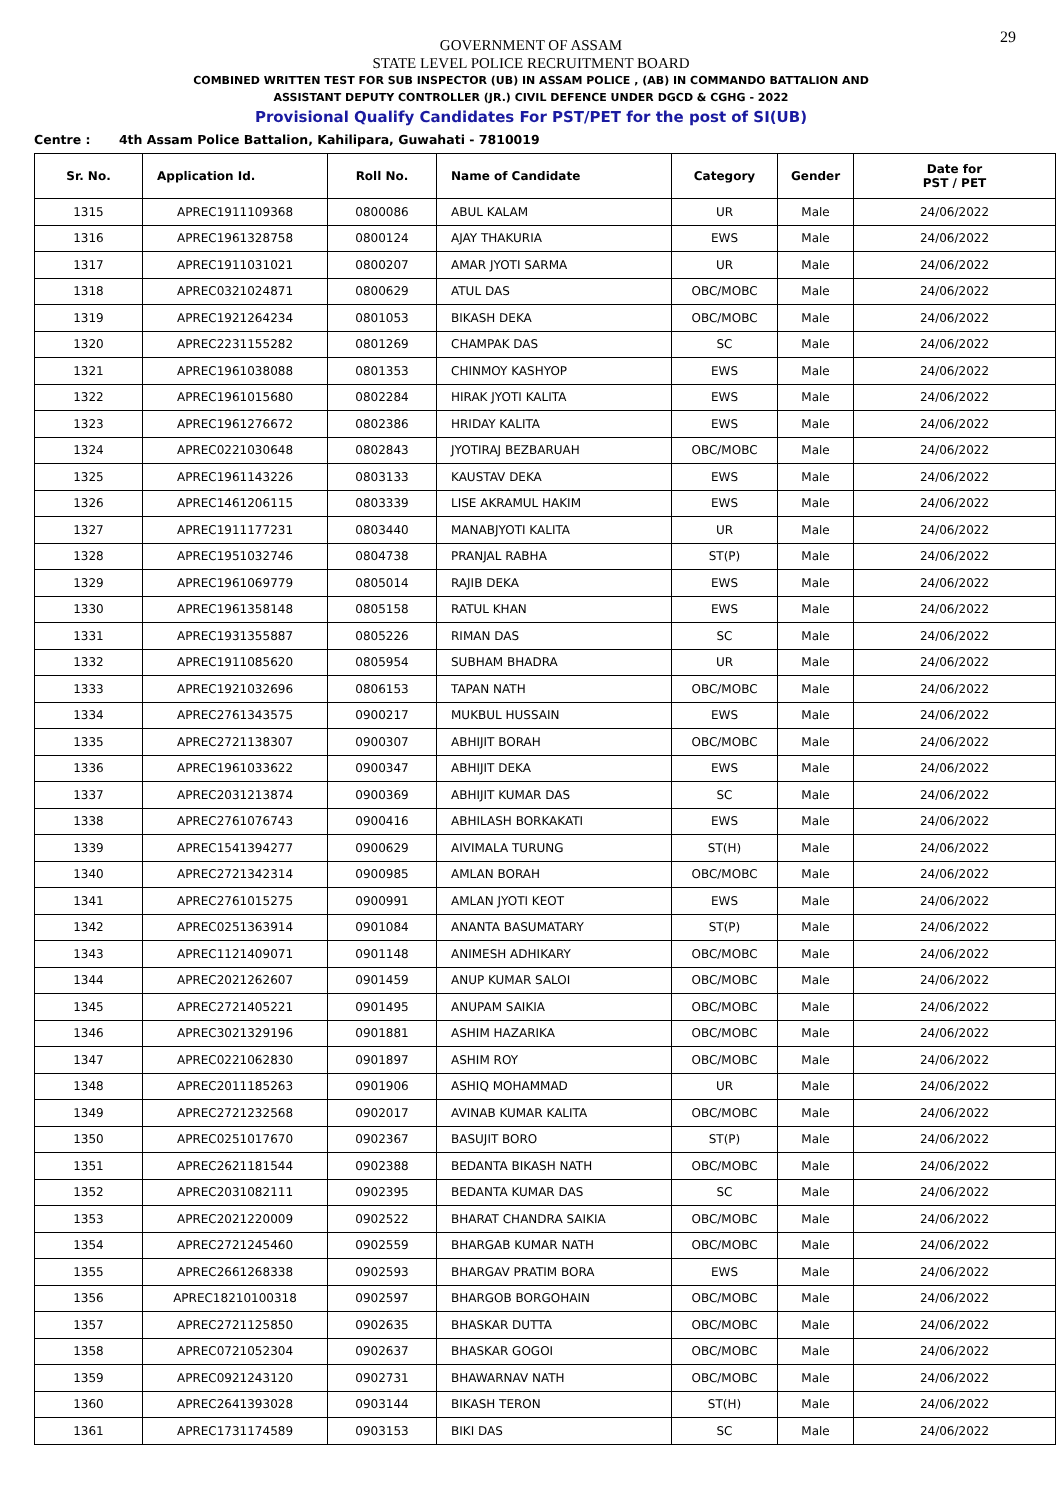29
GOVERNMENT OF ASSAM
STATE LEVEL POLICE RECRUITMENT BOARD
COMBINED WRITTEN TEST FOR SUB INSPECTOR (UB) IN ASSAM POLICE , (AB) IN COMMANDO BATTALION AND
ASSISTANT DEPUTY CONTROLLER (JR.) CIVIL DEFENCE UNDER DGCD & CGHG - 2022
Provisional Qualify Candidates For PST/PET for the post of SI(UB)
Centre : 4th Assam Police Battalion, Kahilipara, Guwahati - 7810019
| Sr. No. | Application Id. | Roll No. | Name of Candidate | Category | Gender | Date for PST / PET |
| --- | --- | --- | --- | --- | --- | --- |
| 1315 | APREC1911109368 | 0800086 | ABUL KALAM | UR | Male | 24/06/2022 |
| 1316 | APREC1961328758 | 0800124 | AJAY THAKURIA | EWS | Male | 24/06/2022 |
| 1317 | APREC1911031021 | 0800207 | AMAR JYOTI SARMA | UR | Male | 24/06/2022 |
| 1318 | APREC0321024871 | 0800629 | ATUL DAS | OBC/MOBC | Male | 24/06/2022 |
| 1319 | APREC1921264234 | 0801053 | BIKASH DEKA | OBC/MOBC | Male | 24/06/2022 |
| 1320 | APREC2231155282 | 0801269 | CHAMPAK DAS | SC | Male | 24/06/2022 |
| 1321 | APREC1961038088 | 0801353 | CHINMOY KASHYOP | EWS | Male | 24/06/2022 |
| 1322 | APREC1961015680 | 0802284 | HIRAK JYOTI KALITA | EWS | Male | 24/06/2022 |
| 1323 | APREC1961276672 | 0802386 | HRIDAY KALITA | EWS | Male | 24/06/2022 |
| 1324 | APREC0221030648 | 0802843 | JYOTIRAJ BEZBARUAH | OBC/MOBC | Male | 24/06/2022 |
| 1325 | APREC1961143226 | 0803133 | KAUSTAV DEKA | EWS | Male | 24/06/2022 |
| 1326 | APREC1461206115 | 0803339 | LISE AKRAMUL HAKIM | EWS | Male | 24/06/2022 |
| 1327 | APREC1911177231 | 0803440 | MANABJYOTI KALITA | UR | Male | 24/06/2022 |
| 1328 | APREC1951032746 | 0804738 | PRANJAL RABHA | ST(P) | Male | 24/06/2022 |
| 1329 | APREC1961069779 | 0805014 | RAJIB DEKA | EWS | Male | 24/06/2022 |
| 1330 | APREC1961358148 | 0805158 | RATUL KHAN | EWS | Male | 24/06/2022 |
| 1331 | APREC1931355887 | 0805226 | RIMAN DAS | SC | Male | 24/06/2022 |
| 1332 | APREC1911085620 | 0805954 | SUBHAM BHADRA | UR | Male | 24/06/2022 |
| 1333 | APREC1921032696 | 0806153 | TAPAN NATH | OBC/MOBC | Male | 24/06/2022 |
| 1334 | APREC2761343575 | 0900217 | MUKBUL HUSSAIN | EWS | Male | 24/06/2022 |
| 1335 | APREC2721138307 | 0900307 | ABHIJIT BORAH | OBC/MOBC | Male | 24/06/2022 |
| 1336 | APREC1961033622 | 0900347 | ABHIJIT DEKA | EWS | Male | 24/06/2022 |
| 1337 | APREC2031213874 | 0900369 | ABHIJIT KUMAR DAS | SC | Male | 24/06/2022 |
| 1338 | APREC2761076743 | 0900416 | ABHILASH BORKAKATI | EWS | Male | 24/06/2022 |
| 1339 | APREC1541394277 | 0900629 | AIVIMALA TURUNG | ST(H) | Male | 24/06/2022 |
| 1340 | APREC2721342314 | 0900985 | AMLAN BORAH | OBC/MOBC | Male | 24/06/2022 |
| 1341 | APREC2761015275 | 0900991 | AMLAN JYOTI KEOT | EWS | Male | 24/06/2022 |
| 1342 | APREC0251363914 | 0901084 | ANANTA BASUMATARY | ST(P) | Male | 24/06/2022 |
| 1343 | APREC1121409071 | 0901148 | ANIMESH ADHIKARY | OBC/MOBC | Male | 24/06/2022 |
| 1344 | APREC2021262607 | 0901459 | ANUP KUMAR SALOI | OBC/MOBC | Male | 24/06/2022 |
| 1345 | APREC2721405221 | 0901495 | ANUPAM SAIKIA | OBC/MOBC | Male | 24/06/2022 |
| 1346 | APREC3021329196 | 0901881 | ASHIM HAZARIKA | OBC/MOBC | Male | 24/06/2022 |
| 1347 | APREC0221062830 | 0901897 | ASHIM ROY | OBC/MOBC | Male | 24/06/2022 |
| 1348 | APREC2011185263 | 0901906 | ASHIQ MOHAMMAD | UR | Male | 24/06/2022 |
| 1349 | APREC2721232568 | 0902017 | AVINAB KUMAR KALITA | OBC/MOBC | Male | 24/06/2022 |
| 1350 | APREC0251017670 | 0902367 | BASUJIT BORO | ST(P) | Male | 24/06/2022 |
| 1351 | APREC2621181544 | 0902388 | BEDANTA BIKASH NATH | OBC/MOBC | Male | 24/06/2022 |
| 1352 | APREC2031082111 | 0902395 | BEDANTA KUMAR DAS | SC | Male | 24/06/2022 |
| 1353 | APREC2021220009 | 0902522 | BHARAT CHANDRA SAIKIA | OBC/MOBC | Male | 24/06/2022 |
| 1354 | APREC2721245460 | 0902559 | BHARGAB KUMAR NATH | OBC/MOBC | Male | 24/06/2022 |
| 1355 | APREC2661268338 | 0902593 | BHARGAV PRATIM BORA | EWS | Male | 24/06/2022 |
| 1356 | APREC18210100318 | 0902597 | BHARGOB BORGOHAIN | OBC/MOBC | Male | 24/06/2022 |
| 1357 | APREC2721125850 | 0902635 | BHASKAR DUTTA | OBC/MOBC | Male | 24/06/2022 |
| 1358 | APREC0721052304 | 0902637 | BHASKAR GOGOI | OBC/MOBC | Male | 24/06/2022 |
| 1359 | APREC0921243120 | 0902731 | BHAWARNAV NATH | OBC/MOBC | Male | 24/06/2022 |
| 1360 | APREC2641393028 | 0903144 | BIKASH TERON | ST(H) | Male | 24/06/2022 |
| 1361 | APREC1731174589 | 0903153 | BIKI DAS | SC | Male | 24/06/2022 |